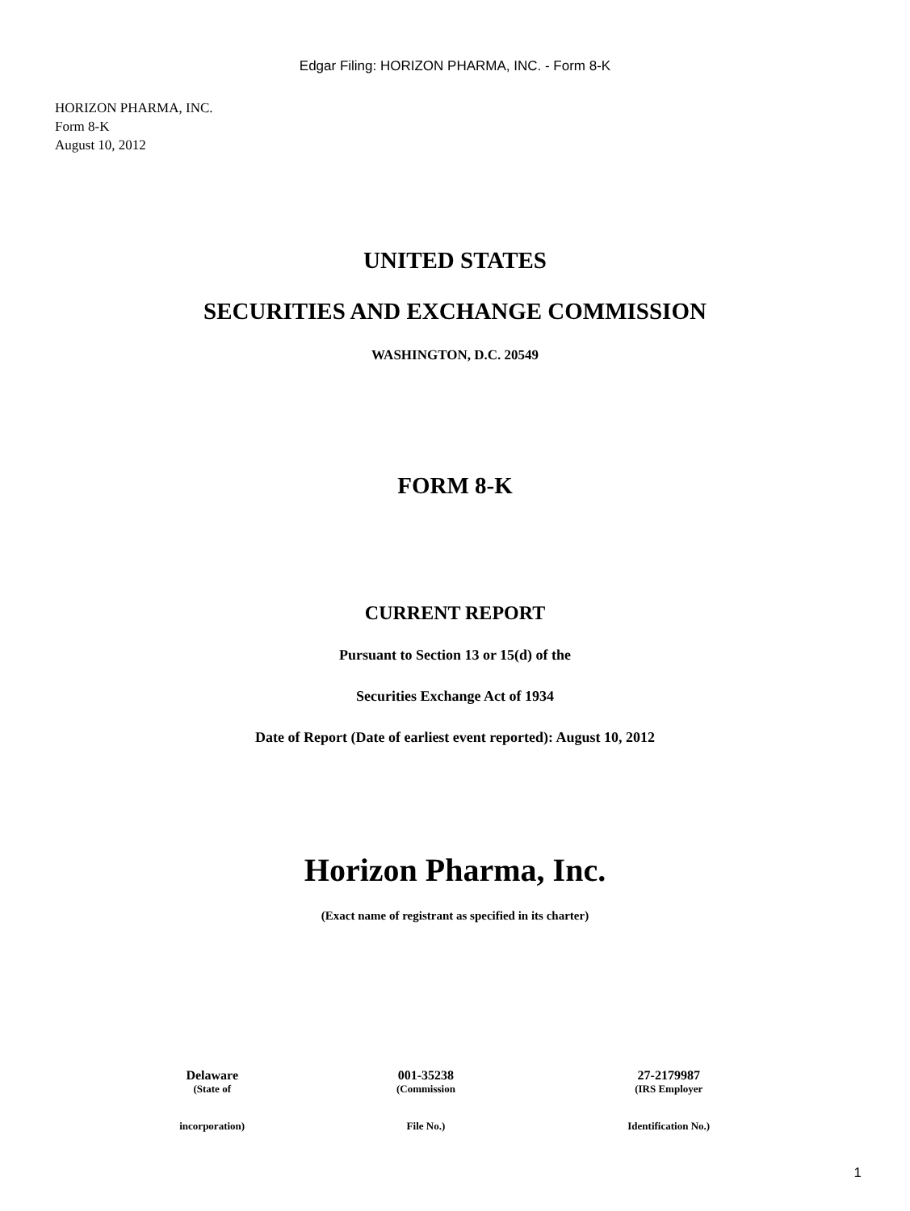Edgar Filing: HORIZON PHARMA, INC. - Form 8-K
HORIZON PHARMA, INC.
Form 8-K
August 10, 2012
UNITED STATES
SECURITIES AND EXCHANGE COMMISSION
WASHINGTON, D.C. 20549
FORM 8-K
CURRENT REPORT
Pursuant to Section 13 or 15(d) of the
Securities Exchange Act of 1934
Date of Report (Date of earliest event reported): August 10, 2012
Horizon Pharma, Inc.
(Exact name of registrant as specified in its charter)
| Delaware | 001-35238 | 27-2179987 |
| (State of | (Commission | (IRS Employer |
| incorporation) | File No.) | Identification No.) |
1